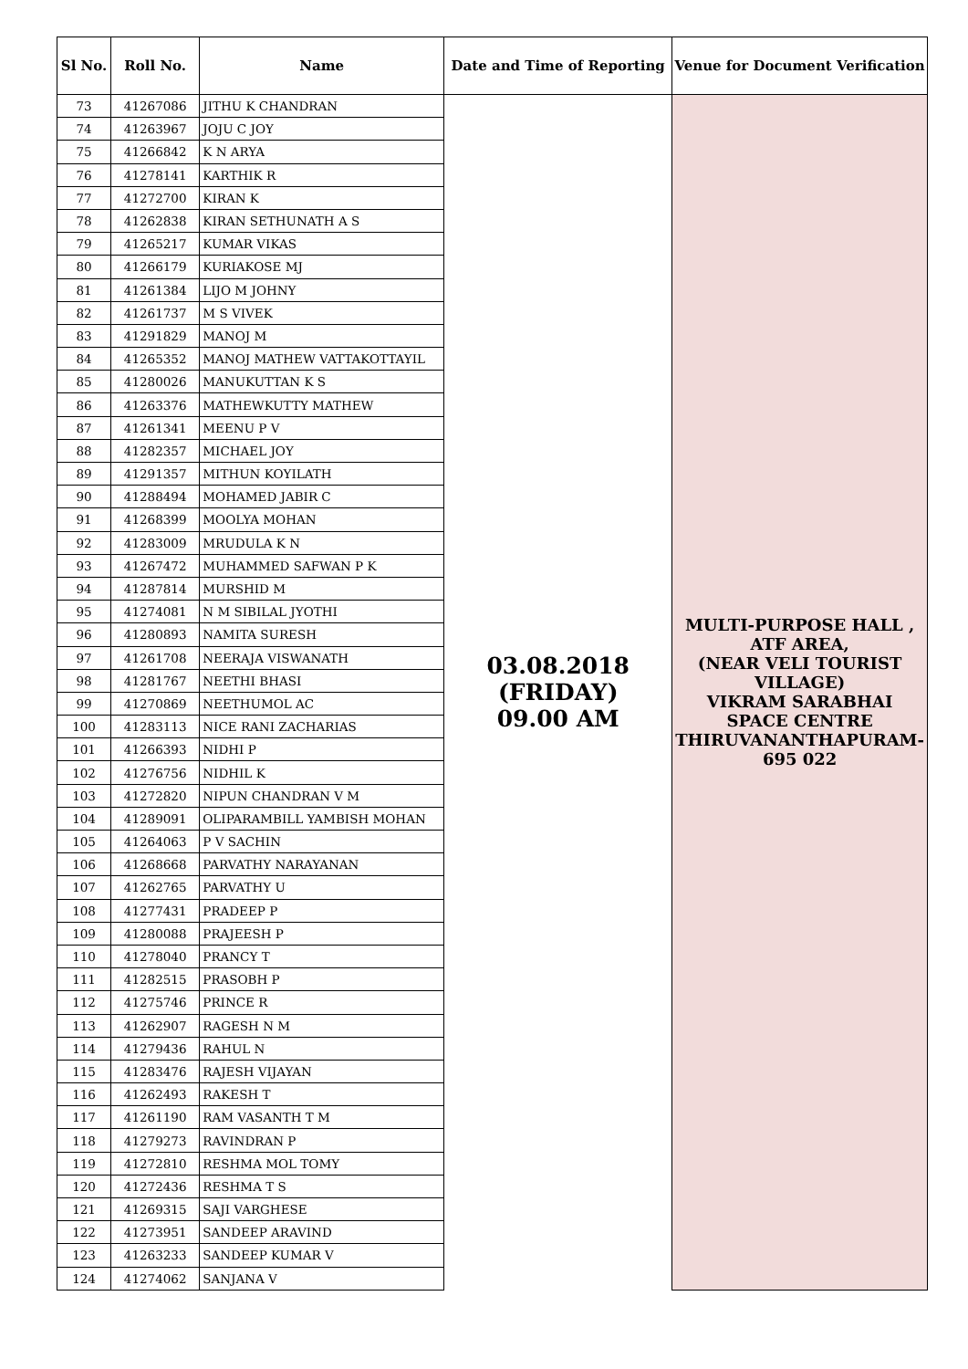| Sl No. | Roll No. | Name | Date and Time of Reporting | Venue for Document Verification |
| --- | --- | --- | --- | --- |
| 73 | 41267086 | JITHU K CHANDRAN | 03.08.2018 (FRIDAY) 09.00 AM | MULTI-PURPOSE HALL , ATF AREA, (NEAR VELI TOURIST VILLAGE) VIKRAM SARABHAI SPACE CENTRE THIRUVANANTHAPURAM-695 022 |
| 74 | 41263967 | JOJU C JOY | | |
| 75 | 41266842 | K N ARYA | | |
| 76 | 41278141 | KARTHIK R | | |
| 77 | 41272700 | KIRAN K | | |
| 78 | 41262838 | KIRAN SETHUNATH A S | | |
| 79 | 41265217 | KUMAR VIKAS | | |
| 80 | 41266179 | KURIAKOSE MJ | | |
| 81 | 41261384 | LIJO M JOHNY | | |
| 82 | 41261737 | M S VIVEK | | |
| 83 | 41291829 | MANOJ M | | |
| 84 | 41265352 | MANOJ MATHEW VATTAKOTTAYIL | | |
| 85 | 41280026 | MANUKUTTAN K S | | |
| 86 | 41263376 | MATHEWKUTTY MATHEW | | |
| 87 | 41261341 | MEENU P V | | |
| 88 | 41282357 | MICHAEL JOY | | |
| 89 | 41291357 | MITHUN KOYILATH | | |
| 90 | 41288494 | MOHAMED JABIR C | | |
| 91 | 41268399 | MOOLYA MOHAN | | |
| 92 | 41283009 | MRUDULA K N | | |
| 93 | 41267472 | MUHAMMED SAFWAN P K | | |
| 94 | 41287814 | MURSHID M | | |
| 95 | 41274081 | N M SIBILAL JYOTHI | | |
| 96 | 41280893 | NAMITA SURESH | | |
| 97 | 41261708 | NEERAJA VISWANATH | | |
| 98 | 41281767 | NEETHI BHASI | | |
| 99 | 41270869 | NEETHUMOL AC | | |
| 100 | 41283113 | NICE RANI ZACHARIAS | | |
| 101 | 41266393 | NIDHI P | | |
| 102 | 41276756 | NIDHIL K | | |
| 103 | 41272820 | NIPUN CHANDRAN V M | | |
| 104 | 41289091 | OLIPARAMBILL YAMBISH MOHAN | | |
| 105 | 41264063 | P V SACHIN | | |
| 106 | 41268668 | PARVATHY NARAYANAN | | |
| 107 | 41262765 | PARVATHY U | | |
| 108 | 41277431 | PRADEEP P | | |
| 109 | 41280088 | PRAJEESH P | | |
| 110 | 41278040 | PRANCY T | | |
| 111 | 41282515 | PRASOBH P | | |
| 112 | 41275746 | PRINCE R | | |
| 113 | 41262907 | RAGESH N M | | |
| 114 | 41279436 | RAHUL N | | |
| 115 | 41283476 | RAJESH VIJAYAN | | |
| 116 | 41262493 | RAKESH T | | |
| 117 | 41261190 | RAM VASANTH T M | | |
| 118 | 41279273 | RAVINDRAN P | | |
| 119 | 41272810 | RESHMA MOL TOMY | | |
| 120 | 41272436 | RESHMA T S | | |
| 121 | 41269315 | SAJI VARGHESE | | |
| 122 | 41273951 | SANDEEP ARAVIND | | |
| 123 | 41263233 | SANDEEP KUMAR V | | |
| 124 | 41274062 | SANJANA V | | |